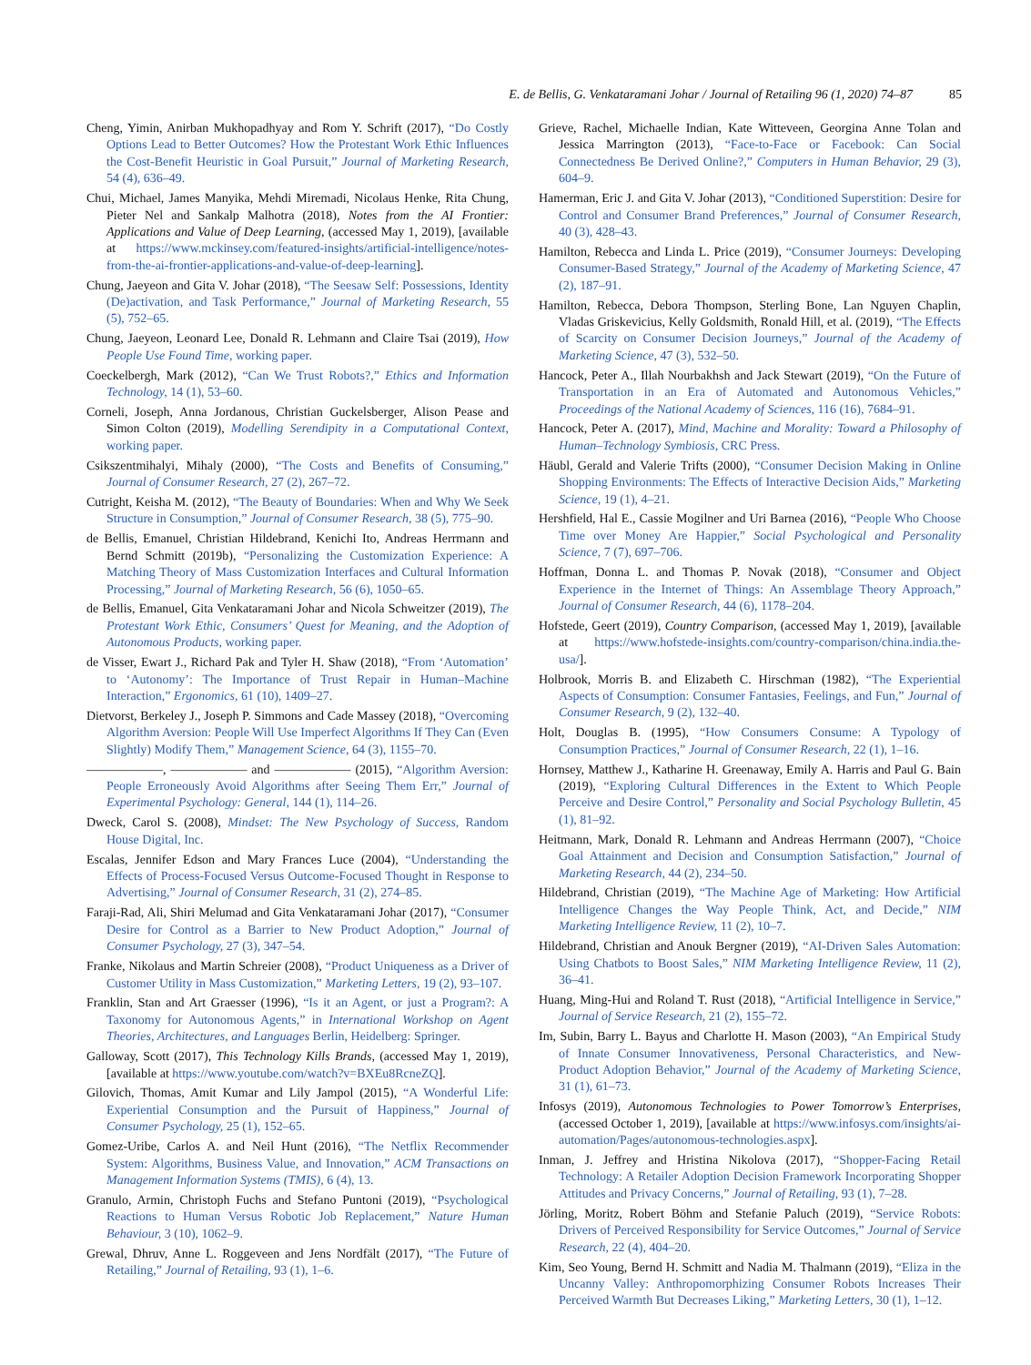E. de Bellis, G. Venkataramani Johar / Journal of Retailing 96 (1, 2020) 74–87 85
Cheng, Yimin, Anirban Mukhopadhyay and Rom Y. Schrift (2017), “Do Costly Options Lead to Better Outcomes? How the Protestant Work Ethic Influences the Cost-Benefit Heuristic in Goal Pursuit,” Journal of Marketing Research, 54 (4), 636–49.
Chui, Michael, James Manyika, Mehdi Miremadi, Nicolaus Henke, Rita Chung, Pieter Nel and Sankalp Malhotra (2018), Notes from the AI Frontier: Applications and Value of Deep Learning, (accessed May 1, 2019), [available at https://www.mckinsey.com/featured-insights/artificial-intelligence/notes-from-the-ai-frontier-applications-and-value-of-deep-learning].
Chung, Jaeyeon and Gita V. Johar (2018), “The Seesaw Self: Possessions, Identity (De)activation, and Task Performance,” Journal of Marketing Research, 55 (5), 752–65.
Chung, Jaeyeon, Leonard Lee, Donald R. Lehmann and Claire Tsai (2019), How People Use Found Time, working paper.
Coeckelbergh, Mark (2012), “Can We Trust Robots?,” Ethics and Information Technology, 14 (1), 53–60.
Corneli, Joseph, Anna Jordanous, Christian Guckelsberger, Alison Pease and Simon Colton (2019), Modelling Serendipity in a Computational Context, working paper.
Csikszentmihalyi, Mihaly (2000), “The Costs and Benefits of Consuming,” Journal of Consumer Research, 27 (2), 267–72.
Cutright, Keisha M. (2012), “The Beauty of Boundaries: When and Why We Seek Structure in Consumption,” Journal of Consumer Research, 38 (5), 775–90.
de Bellis, Emanuel, Christian Hildebrand, Kenichi Ito, Andreas Herrmann and Bernd Schmitt (2019b), “Personalizing the Customization Experience: A Matching Theory of Mass Customization Interfaces and Cultural Information Processing,” Journal of Marketing Research, 56 (6), 1050–65.
de Bellis, Emanuel, Gita Venkataramani Johar and Nicola Schweitzer (2019), The Protestant Work Ethic, Consumers’ Quest for Meaning, and the Adoption of Autonomous Products, working paper.
de Visser, Ewart J., Richard Pak and Tyler H. Shaw (2018), “From ‘Automation’ to ‘Autonomy’: The Importance of Trust Repair in Human–Machine Interaction,” Ergonomics, 61 (10), 1409–27.
Dietvorst, Berkeley J., Joseph P. Simmons and Cade Massey (2018), “Overcoming Algorithm Aversion: People Will Use Imperfect Algorithms If They Can (Even Slightly) Modify Them,” Management Science, 64 (3), 1155–70.
——————, —————— and —————— (2015), “Algorithm Aversion: People Erroneously Avoid Algorithms after Seeing Them Err,” Journal of Experimental Psychology: General, 144 (1), 114–26.
Dweck, Carol S. (2008), Mindset: The New Psychology of Success, Random House Digital, Inc.
Escalas, Jennifer Edson and Mary Frances Luce (2004), “Understanding the Effects of Process-Focused Versus Outcome-Focused Thought in Response to Advertising,” Journal of Consumer Research, 31 (2), 274–85.
Faraji-Rad, Ali, Shiri Melumad and Gita Venkataramani Johar (2017), “Consumer Desire for Control as a Barrier to New Product Adoption,” Journal of Consumer Psychology, 27 (3), 347–54.
Franke, Nikolaus and Martin Schreier (2008), “Product Uniqueness as a Driver of Customer Utility in Mass Customization,” Marketing Letters, 19 (2), 93–107.
Franklin, Stan and Art Graesser (1996), “Is it an Agent, or just a Program?: A Taxonomy for Autonomous Agents,” in International Workshop on Agent Theories, Architectures, and Languages Berlin, Heidelberg: Springer.
Galloway, Scott (2017), This Technology Kills Brands, (accessed May 1, 2019), [available at https://www.youtube.com/watch?v=BXEu8RcneZQ].
Gilovich, Thomas, Amit Kumar and Lily Jampol (2015), “A Wonderful Life: Experiential Consumption and the Pursuit of Happiness,” Journal of Consumer Psychology, 25 (1), 152–65.
Gomez-Uribe, Carlos A. and Neil Hunt (2016), “The Netflix Recommender System: Algorithms, Business Value, and Innovation,” ACM Transactions on Management Information Systems (TMIS), 6 (4), 13.
Granulo, Armin, Christoph Fuchs and Stefano Puntoni (2019), “Psychological Reactions to Human Versus Robotic Job Replacement,” Nature Human Behaviour, 3 (10), 1062–9.
Grewal, Dhruv, Anne L. Roggeveen and Jens Nordfält (2017), “The Future of Retailing,” Journal of Retailing, 93 (1), 1–6.
Grieve, Rachel, Michaelle Indian, Kate Witteveen, Georgina Anne Tolan and Jessica Marrington (2013), “Face-to-Face or Facebook: Can Social Connectedness Be Derived Online?,” Computers in Human Behavior, 29 (3), 604–9.
Hamerman, Eric J. and Gita V. Johar (2013), “Conditioned Superstition: Desire for Control and Consumer Brand Preferences,” Journal of Consumer Research, 40 (3), 428–43.
Hamilton, Rebecca and Linda L. Price (2019), “Consumer Journeys: Developing Consumer-Based Strategy,” Journal of the Academy of Marketing Science, 47 (2), 187–91.
Hamilton, Rebecca, Debora Thompson, Sterling Bone, Lan Nguyen Chaplin, Vladas Griskevicius, Kelly Goldsmith, Ronald Hill, et al. (2019), “The Effects of Scarcity on Consumer Decision Journeys,” Journal of the Academy of Marketing Science, 47 (3), 532–50.
Hancock, Peter A., Illah Nourbakhsh and Jack Stewart (2019), “On the Future of Transportation in an Era of Automated and Autonomous Vehicles,” Proceedings of the National Academy of Sciences, 116 (16), 7684–91.
Hancock, Peter A. (2017), Mind, Machine and Morality: Toward a Philosophy of Human–Technology Symbiosis, CRC Press.
Häubl, Gerald and Valerie Trifts (2000), “Consumer Decision Making in Online Shopping Environments: The Effects of Interactive Decision Aids,” Marketing Science, 19 (1), 4–21.
Hershfield, Hal E., Cassie Mogilner and Uri Barnea (2016), “People Who Choose Time over Money Are Happier,” Social Psychological and Personality Science, 7 (7), 697–706.
Hoffman, Donna L. and Thomas P. Novak (2018), “Consumer and Object Experience in the Internet of Things: An Assemblage Theory Approach,” Journal of Consumer Research, 44 (6), 1178–204.
Hofstede, Geert (2019), Country Comparison, (accessed May 1, 2019), [available at https://www.hofstede-insights.com/country-comparison/china.india.the-usa/].
Holbrook, Morris B. and Elizabeth C. Hirschman (1982), “The Experiential Aspects of Consumption: Consumer Fantasies, Feelings, and Fun,” Journal of Consumer Research, 9 (2), 132–40.
Holt, Douglas B. (1995), “How Consumers Consume: A Typology of Consumption Practices,” Journal of Consumer Research, 22 (1), 1–16.
Hornsey, Matthew J., Katharine H. Greenaway, Emily A. Harris and Paul G. Bain (2019), “Exploring Cultural Differences in the Extent to Which People Perceive and Desire Control,” Personality and Social Psychology Bulletin, 45 (1), 81–92.
Heitmann, Mark, Donald R. Lehmann and Andreas Herrmann (2007), “Choice Goal Attainment and Decision and Consumption Satisfaction,” Journal of Marketing Research, 44 (2), 234–50.
Hildebrand, Christian (2019), “The Machine Age of Marketing: How Artificial Intelligence Changes the Way People Think, Act, and Decide,” NIM Marketing Intelligence Review, 11 (2), 10–7.
Hildebrand, Christian and Anouk Bergner (2019), “AI-Driven Sales Automation: Using Chatbots to Boost Sales,” NIM Marketing Intelligence Review, 11 (2), 36–41.
Huang, Ming-Hui and Roland T. Rust (2018), “Artificial Intelligence in Service,” Journal of Service Research, 21 (2), 155–72.
Im, Subin, Barry L. Bayus and Charlotte H. Mason (2003), “An Empirical Study of Innate Consumer Innovativeness, Personal Characteristics, and New-Product Adoption Behavior,” Journal of the Academy of Marketing Science, 31 (1), 61–73.
Infosys (2019), Autonomous Technologies to Power Tomorrow’s Enterprises, (accessed October 1, 2019), [available at https://www.infosys.com/insights/ai-automation/Pages/autonomous-technologies.aspx].
Inman, J. Jeffrey and Hristina Nikolova (2017), “Shopper-Facing Retail Technology: A Retailer Adoption Decision Framework Incorporating Shopper Attitudes and Privacy Concerns,” Journal of Retailing, 93 (1), 7–28.
Jörling, Moritz, Robert Böhm and Stefanie Paluch (2019), “Service Robots: Drivers of Perceived Responsibility for Service Outcomes,” Journal of Service Research, 22 (4), 404–20.
Kim, Seo Young, Bernd H. Schmitt and Nadia M. Thalmann (2019), “Eliza in the Uncanny Valley: Anthropomorphizing Consumer Robots Increases Their Perceived Warmth But Decreases Liking,” Marketing Letters, 30 (1), 1–12.